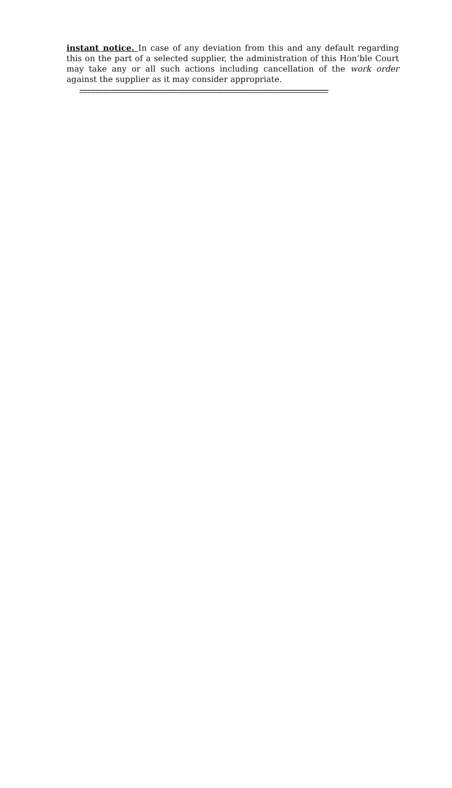instant notice. In case of any deviation from this and any default regarding this on the part of a selected supplier, the administration of this Hon’ble Court may take any or all such actions including cancellation of the work order against the supplier as it may consider appropriate.
------------------------------------------------------------------------------------------------------------------------------